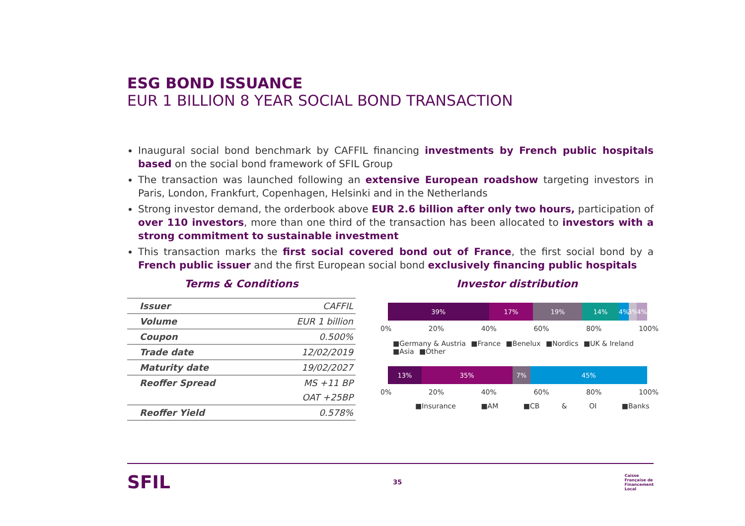ESG BOND ISSUANCE
EUR 1 BILLION 8 YEAR SOCIAL BOND TRANSACTION
Inaugural social bond benchmark by CAFFIL financing investments by French public hospitals based on the social bond framework of SFIL Group
The transaction was launched following an extensive European roadshow targeting investors in Paris, London, Frankfurt, Copenhagen, Helsinki and in the Netherlands
Strong investor demand, the orderbook above EUR 2.6 billion after only two hours, participation of over 110 investors, more than one third of the transaction has been allocated to investors with a strong commitment to sustainable investment
This transaction marks the first social covered bond out of France, the first social bond by a French public issuer and the first European social bond exclusively financing public hospitals
Terms & Conditions
| Issuer | CAFFIL |
| Volume | EUR 1 billion |
| Coupon | 0.500% |
| Trade date | 12/02/2019 |
| Maturity date | 19/02/2027 |
| Reoffer Spread | MS +11 BP |
| | OAT +25BP |
| Reoffer Yield | 0.578% |
Investor distribution
39% 17% 19% 14% 4% 3% 4%
0% 20% 40% 60% 80% 100%
■Germany & Austria ■France ■Benelux ■Nordics ■UK & Ireland ■Asia ■Other
13% 35% 7% 45%
0% 20% 40% 60% 80% 100%
■Insurance ■AM ■CB & OI ■Banks
SFIL 35 Caisse
Française de
Financement
Local